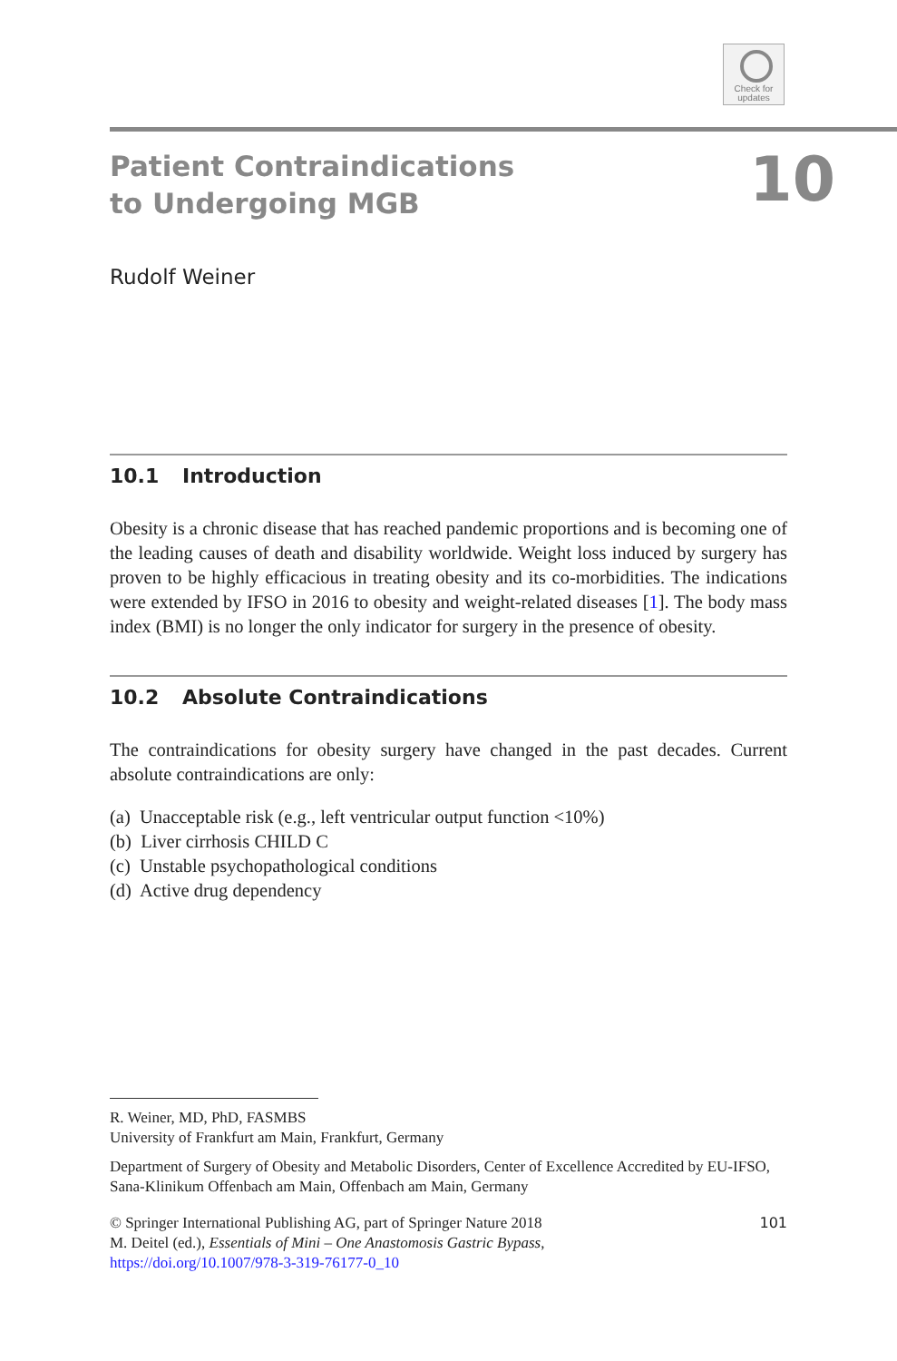Check for
updates
Patient Contraindications
to Undergoing MGB
10
Rudolf Weiner
10.1 Introduction
Obesity is a chronic disease that has reached pandemic proportions and is becoming one of the leading causes of death and disability worldwide. Weight loss induced by surgery has proven to be highly efficacious in treating obesity and its co-morbidities. The indications were extended by IFSO in 2016 to obesity and weight-related diseases [1]. The body mass index (BMI) is no longer the only indicator for surgery in the presence of obesity.
10.2 Absolute Contraindications
The contraindications for obesity surgery have changed in the past decades. Current absolute contraindications are only:
(a) Unacceptable risk (e.g., left ventricular output function <10%)
(b) Liver cirrhosis CHILD C
(c) Unstable psychopathological conditions
(d) Active drug dependency
R. Weiner, MD, PhD, FASMBS
University of Frankfurt am Main, Frankfurt, Germany
Department of Surgery of Obesity and Metabolic Disorders, Center of Excellence Accredited by EU-IFSO, Sana-Klinikum Offenbach am Main, Offenbach am Main, Germany
© Springer International Publishing AG, part of Springer Nature 2018
M. Deitel (ed.), Essentials of Mini – One Anastomosis Gastric Bypass,
https://doi.org/10.1007/978-3-319-76177-0_10
101